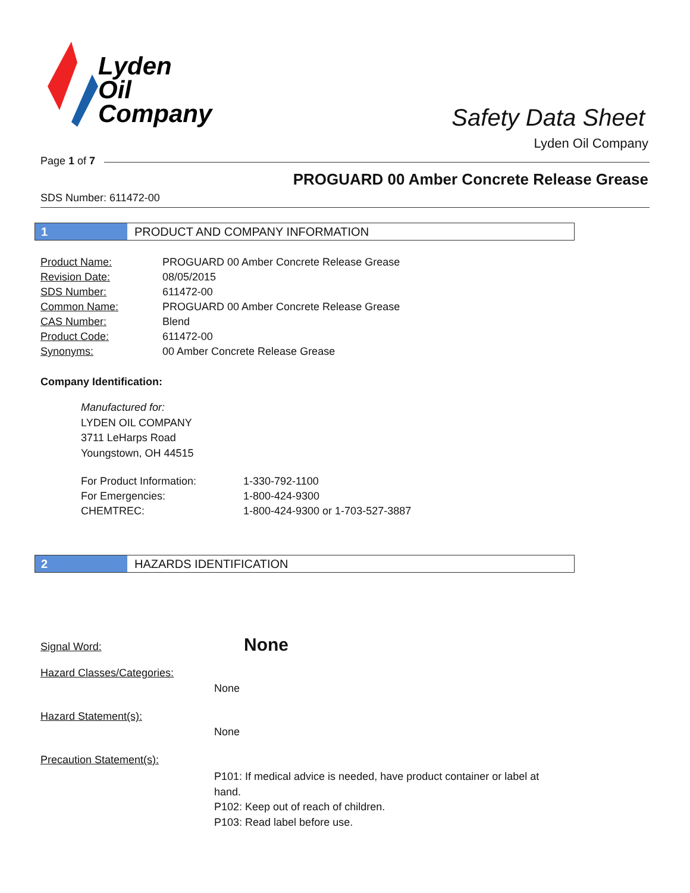Lyden
Oil
Company
Safety Data Sheet
Lyden Oil Company
Page 1 of 7
PROGUARD 00 Amber Concrete Release Grease
SDS Number: 611472-00
1 PRODUCT AND COMPANY INFORMATION
| Product Name: | PROGUARD 00 Amber Concrete Release Grease |
| Revision Date: | 08/05/2015 |
| SDS Number: | 611472-00 |
| Common Name: | PROGUARD 00 Amber Concrete Release Grease |
| CAS Number: | Blend |
| Product Code: | 611472-00 |
| Synonyms: | 00 Amber Concrete Release Grease |
Company Identification:
Manufactured for:
LYDEN OIL COMPANY
3711 LeHarps Road
Youngstown, OH 44515
| For Product Information: | 1-330-792-1100 |
| For Emergencies: | 1-800-424-9300 |
| CHEMTREC: | 1-800-424-9300 or 1-703-527-3887 |
2 HAZARDS IDENTIFICATION
Signal Word:
None
Hazard Classes/Categories:
None
Hazard Statement(s):
None
Precaution Statement(s):
P101: If medical advice is needed, have product container or label at hand.
P102: Keep out of reach of children.
P103: Read label before use.